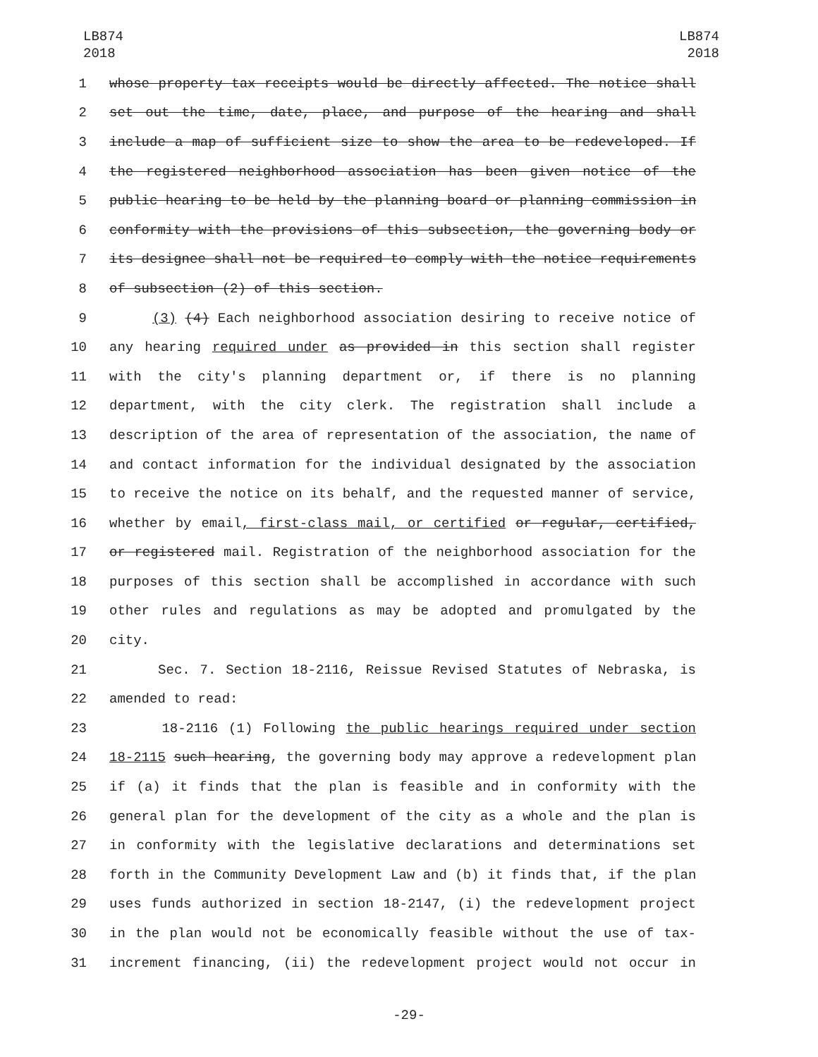LB874
2018
LB874
2018
1 whose property tax receipts would be directly affected. The notice shall
2 set out the time, date, place, and purpose of the hearing and shall
3 include a map of sufficient size to show the area to be redeveloped. If
4 the registered neighborhood association has been given notice of the
5 public hearing to be held by the planning board or planning commission in
6 conformity with the provisions of this subsection, the governing body or
7 its designee shall not be required to comply with the notice requirements
8 of subsection (2) of this section.
9 (3) (4) Each neighborhood association desiring to receive notice of
10 any hearing required under as provided in this section shall register
11 with the city's planning department or, if there is no planning
12 department, with the city clerk. The registration shall include a
13 description of the area of representation of the association, the name of
14 and contact information for the individual designated by the association
15 to receive the notice on its behalf, and the requested manner of service,
16 whether by email, first-class mail, or certified or regular, certified,
17 or registered mail. Registration of the neighborhood association for the
18 purposes of this section shall be accomplished in accordance with such
19 other rules and regulations as may be adopted and promulgated by the
20 city.
21 Sec. 7. Section 18-2116, Reissue Revised Statutes of Nebraska, is
22 amended to read:
23 18-2116 (1) Following the public hearings required under section
24 18-2115 such hearing, the governing body may approve a redevelopment plan
25 if (a) it finds that the plan is feasible and in conformity with the
26 general plan for the development of the city as a whole and the plan is
27 in conformity with the legislative declarations and determinations set
28 forth in the Community Development Law and (b) it finds that, if the plan
29 uses funds authorized in section 18-2147, (i) the redevelopment project
30 in the plan would not be economically feasible without the use of tax-
31 increment financing, (ii) the redevelopment project would not occur in
-29-